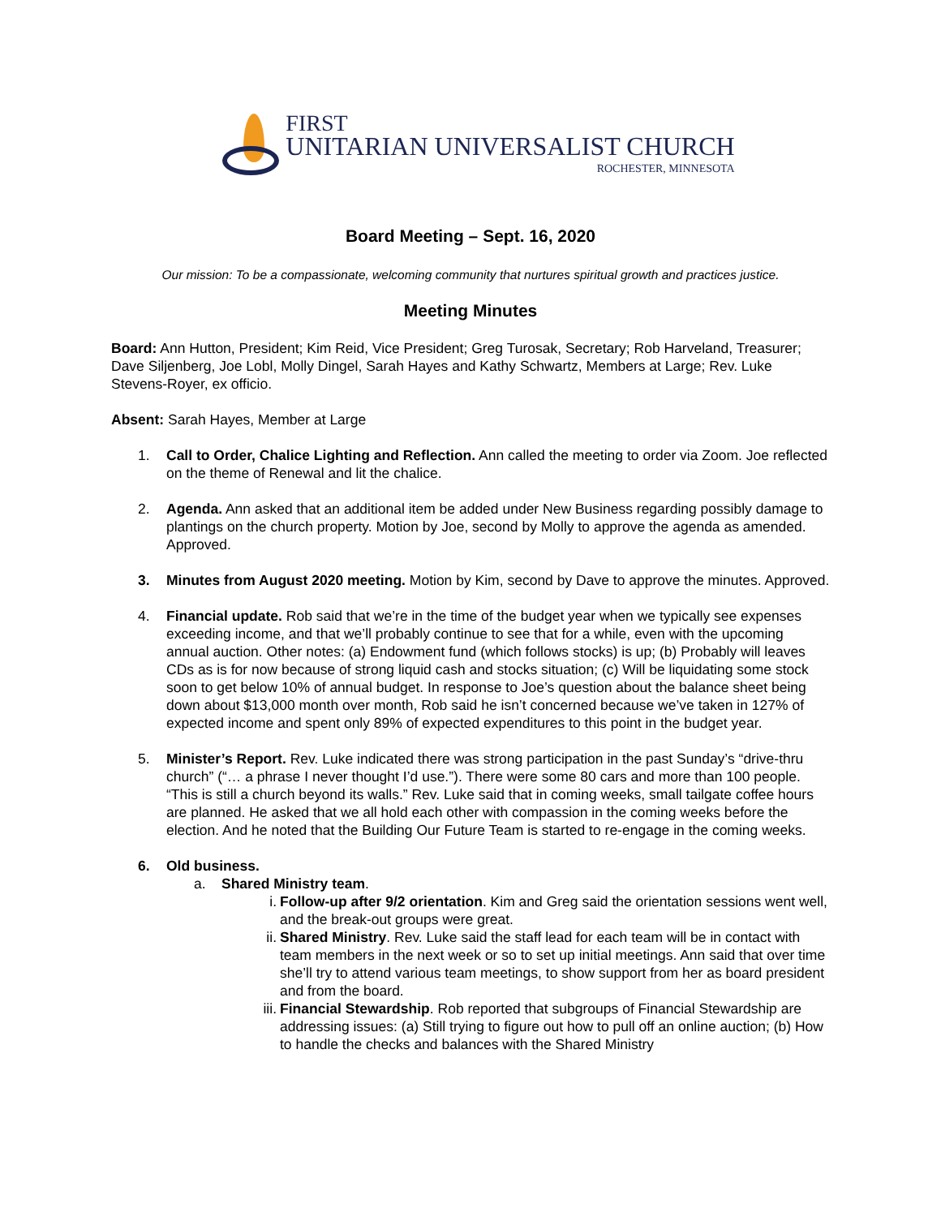FIRST
UNITARIAN UNIVERSALIST CHURCH
ROCHESTER, MINNESOTA
Board Meeting – Sept. 16, 2020
Our mission: To be a compassionate, welcoming community that nurtures spiritual growth and practices justice.
Meeting Minutes
Board: Ann Hutton, President; Kim Reid, Vice President; Greg Turosak, Secretary; Rob Harveland, Treasurer; Dave Siljenberg, Joe Lobl, Molly Dingel, Sarah Hayes and Kathy Schwartz, Members at Large; Rev. Luke Stevens-Royer, ex officio.
Absent: Sarah Hayes, Member at Large
1. Call to Order, Chalice Lighting and Reflection. Ann called the meeting to order via Zoom. Joe reflected on the theme of Renewal and lit the chalice.
2. Agenda. Ann asked that an additional item be added under New Business regarding possibly damage to plantings on the church property. Motion by Joe, second by Molly to approve the agenda as amended. Approved.
3. Minutes from August 2020 meeting. Motion by Kim, second by Dave to approve the minutes. Approved.
4. Financial update. Rob said that we’re in the time of the budget year when we typically see expenses exceeding income, and that we’ll probably continue to see that for a while, even with the upcoming annual auction. Other notes: (a) Endowment fund (which follows stocks) is up; (b) Probably will leaves CDs as is for now because of strong liquid cash and stocks situation; (c) Will be liquidating some stock soon to get below 10% of annual budget. In response to Joe’s question about the balance sheet being down about $13,000 month over month, Rob said he isn’t concerned because we’ve taken in 127% of expected income and spent only 89% of expected expenditures to this point in the budget year.
5. Minister’s Report. Rev. Luke indicated there was strong participation in the past Sunday’s “drive-thru church” (“… a phrase I never thought I’d use.”). There were some 80 cars and more than 100 people. “This is still a church beyond its walls.” Rev. Luke said that in coming weeks, small tailgate coffee hours are planned. He asked that we all hold each other with compassion in the coming weeks before the election. And he noted that the Building Our Future Team is started to re-engage in the coming weeks.
6. Old business.
a. Shared Ministry team.
i. Follow-up after 9/2 orientation. Kim and Greg said the orientation sessions went well, and the break-out groups were great.
ii. Shared Ministry. Rev. Luke said the staff lead for each team will be in contact with team members in the next week or so to set up initial meetings. Ann said that over time she’ll try to attend various team meetings, to show support from her as board president and from the board.
iii.
Financial Stewardship. Rob reported that subgroups of Financial Stewardship are addressing issues: (a) Still trying to figure out how to pull off an online auction; (b) How to handle the checks and balances with the Shared Ministry